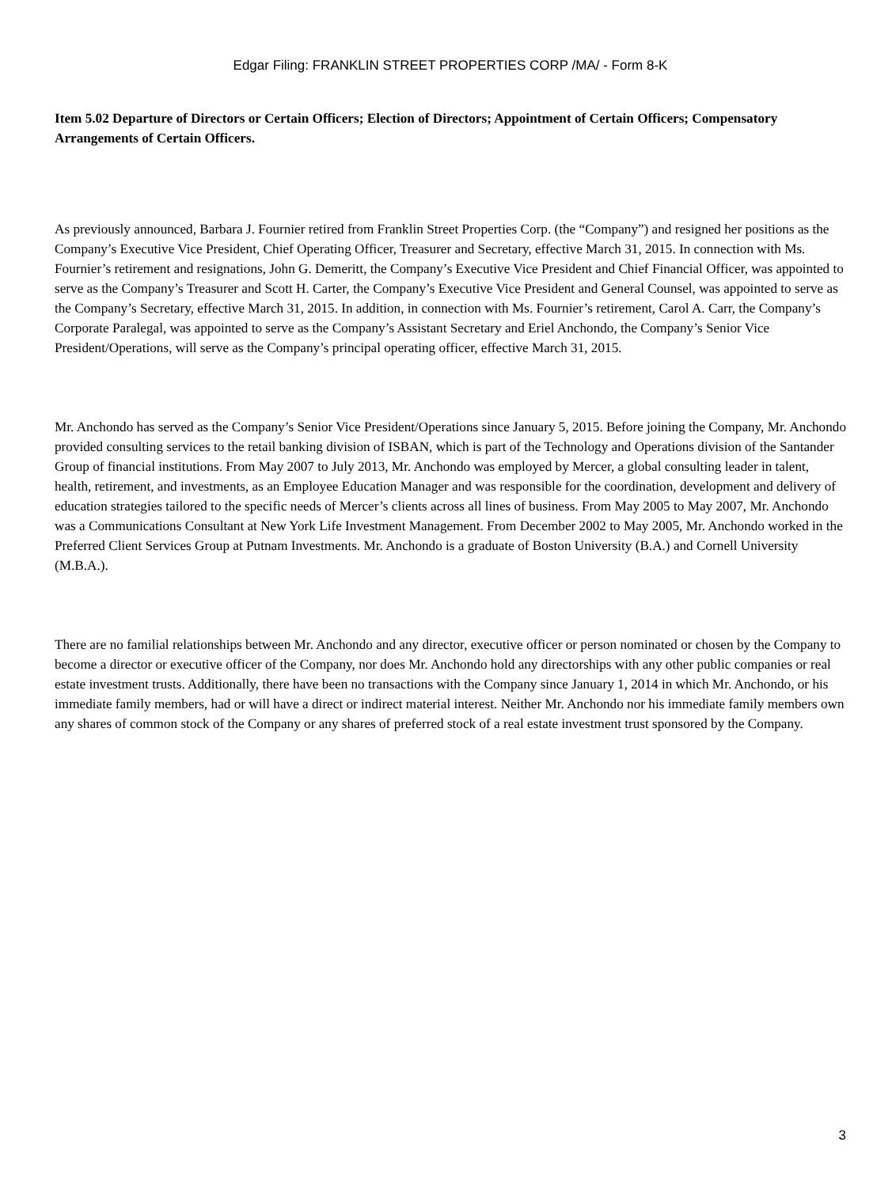Edgar Filing: FRANKLIN STREET PROPERTIES CORP /MA/ - Form 8-K
Item 5.02 Departure of Directors or Certain Officers; Election of Directors; Appointment of Certain Officers; Compensatory Arrangements of Certain Officers.
As previously announced, Barbara J. Fournier retired from Franklin Street Properties Corp. (the “Company”) and resigned her positions as the Company’s Executive Vice President, Chief Operating Officer, Treasurer and Secretary, effective March 31, 2015. In connection with Ms. Fournier’s retirement and resignations, John G. Demeritt, the Company’s Executive Vice President and Chief Financial Officer, was appointed to serve as the Company’s Treasurer and Scott H. Carter, the Company’s Executive Vice President and General Counsel, was appointed to serve as the Company’s Secretary, effective March 31, 2015. In addition, in connection with Ms. Fournier’s retirement, Carol A. Carr, the Company’s Corporate Paralegal, was appointed to serve as the Company’s Assistant Secretary and Eriel Anchondo, the Company’s Senior Vice President/Operations, will serve as the Company’s principal operating officer, effective March 31, 2015.
Mr. Anchondo has served as the Company’s Senior Vice President/Operations since January 5, 2015. Before joining the Company, Mr. Anchondo provided consulting services to the retail banking division of ISBAN, which is part of the Technology and Operations division of the Santander Group of financial institutions. From May 2007 to July 2013, Mr. Anchondo was employed by Mercer, a global consulting leader in talent, health, retirement, and investments, as an Employee Education Manager and was responsible for the coordination, development and delivery of education strategies tailored to the specific needs of Mercer’s clients across all lines of business. From May 2005 to May 2007, Mr. Anchondo was a Communications Consultant at New York Life Investment Management. From December 2002 to May 2005, Mr. Anchondo worked in the Preferred Client Services Group at Putnam Investments. Mr. Anchondo is a graduate of Boston University (B.A.) and Cornell University (M.B.A.).
There are no familial relationships between Mr. Anchondo and any director, executive officer or person nominated or chosen by the Company to become a director or executive officer of the Company, nor does Mr. Anchondo hold any directorships with any other public companies or real estate investment trusts. Additionally, there have been no transactions with the Company since January 1, 2014 in which Mr. Anchondo, or his immediate family members, had or will have a direct or indirect material interest. Neither Mr. Anchondo nor his immediate family members own any shares of common stock of the Company or any shares of preferred stock of a real estate investment trust sponsored by the Company.
3